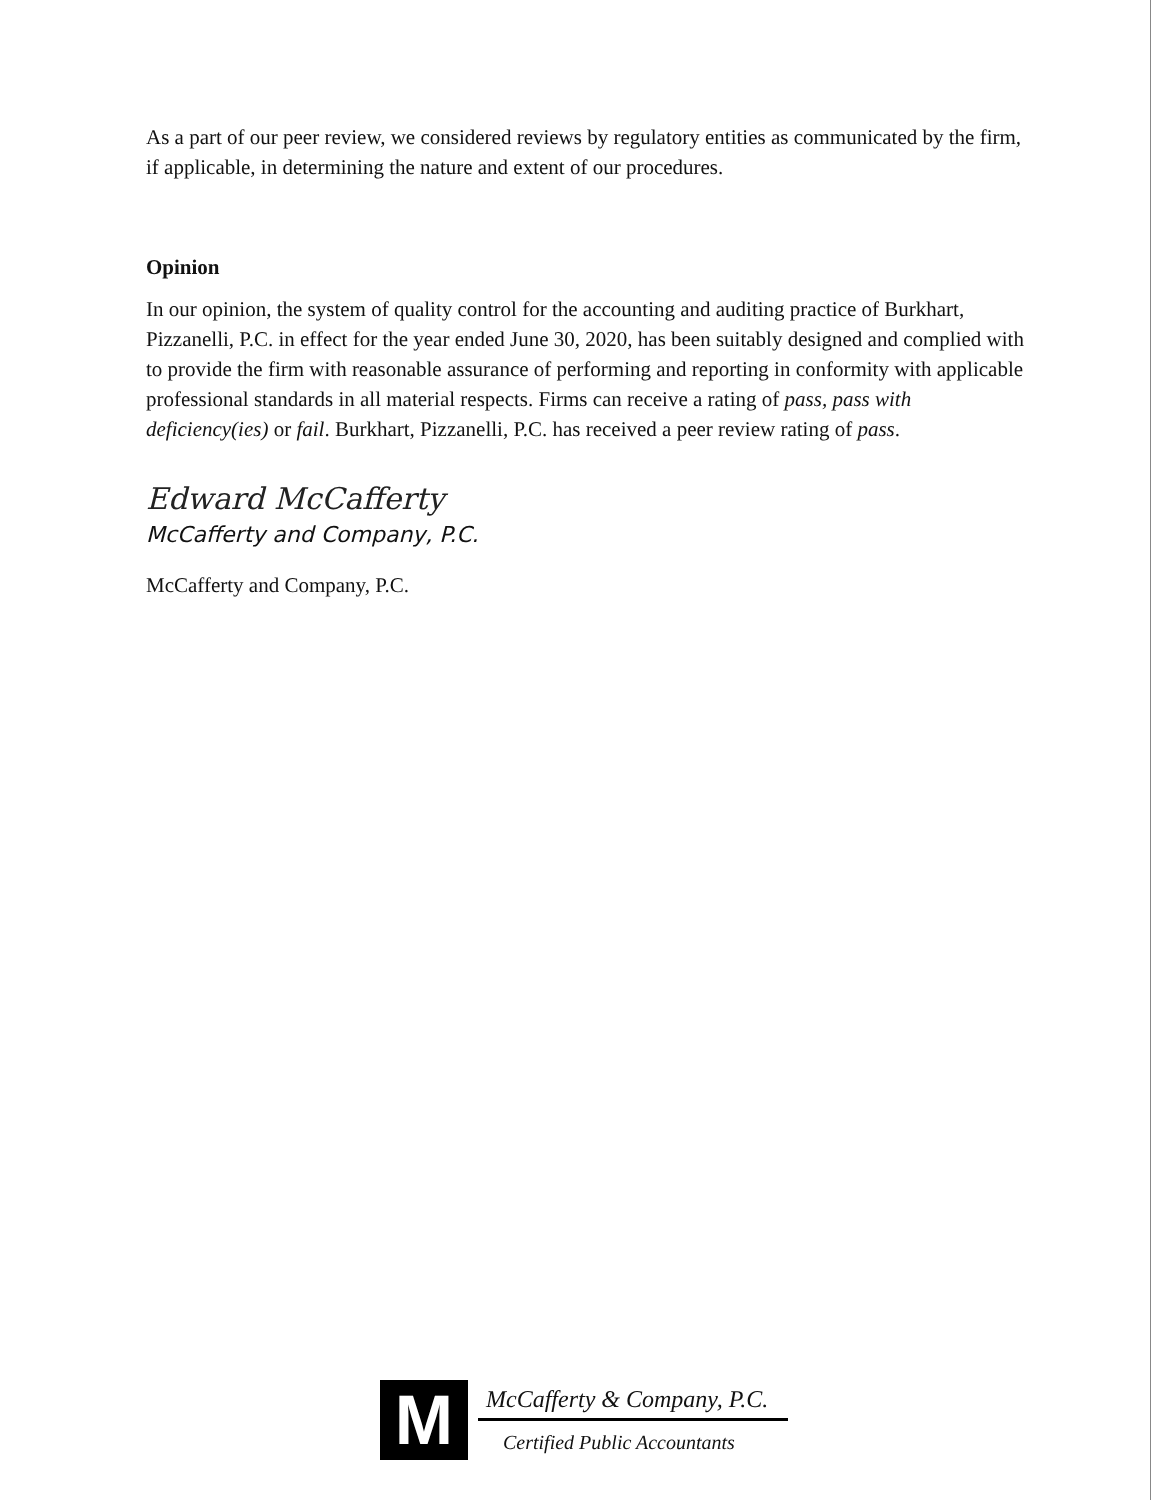As a part of our peer review, we considered reviews by regulatory entities as communicated by the firm, if applicable, in determining the nature and extent of our procedures.
Opinion
In our opinion, the system of quality control for the accounting and auditing practice of Burkhart, Pizzanelli, P.C. in effect for the year ended June 30, 2020, has been suitably designed and complied with to provide the firm with reasonable assurance of performing and reporting in conformity with applicable professional standards in all material respects. Firms can receive a rating of pass, pass with deficiency(ies) or fail. Burkhart, Pizzanelli, P.C. has received a peer review rating of pass.
Edward McCafferty
McCafferty and Company, P.C.
McCafferty and Company, P.C.
M
McCafferty & Company, P.C.
Certified Public Accountants